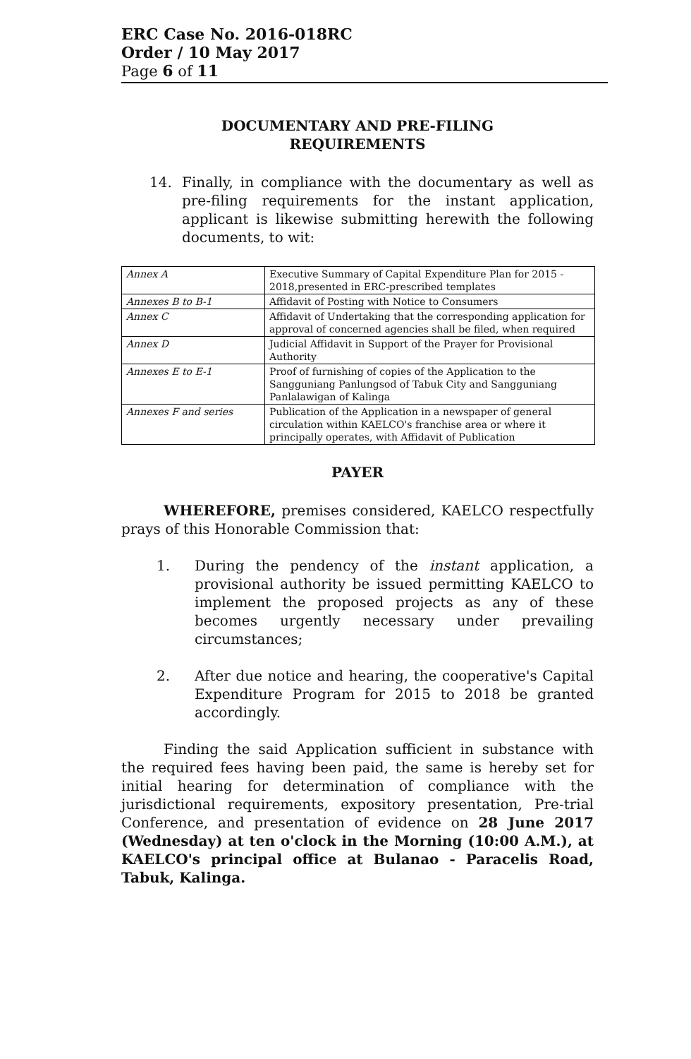ERC Case No. 2016-018RC
Order / 10 May 2017
Page 6 of 11
DOCUMENTARY AND PRE-FILING
REQUIREMENTS
14. Finally, in compliance with the documentary as well as pre-filing requirements for the instant application, applicant is likewise submitting herewith the following documents, to wit:
| Annex A | Executive Summary of Capital Expenditure Plan for 2015 - 2018,presented in ERC-prescribed templates |
| Annexes B to B-1 | Affidavit of Posting with Notice to Consumers |
| Annex C | Affidavit of Undertaking that the corresponding application for approval of concerned agencies shall be filed, when required |
| Annex D | Judicial Affidavit in Support of the Prayer for Provisional Authority |
| Annexes E to E-1 | Proof of furnishing of copies of the Application to the Sangguniang Panlungsod of Tabuk City and Sangguniang Panlalawigan of Kalinga |
| Annexes F and series | Publication of the Application in a newspaper of general circulation within KAELCO's franchise area or where it principally operates, with Affidavit of Publication |
PAYER
WHEREFORE, premises considered, KAELCO respectfully prays of this Honorable Commission that:
1. During the pendency of the instant application, a provisional authority be issued permitting KAELCO to implement the proposed projects as any of these becomes urgently necessary under prevailing circumstances;
2. After due notice and hearing, the cooperative's Capital Expenditure Program for 2015 to 2018 be granted accordingly.
Finding the said Application sufficient in substance with the required fees having been paid, the same is hereby set for initial hearing for determination of compliance with the jurisdictional requirements, expository presentation, Pre-trial Conference, and presentation of evidence on 28 June 2017 (Wednesday) at ten o'clock in the Morning (10:00 A.M.), at KAELCO's principal office at Bulanao - Paracelis Road, Tabuk, Kalinga.